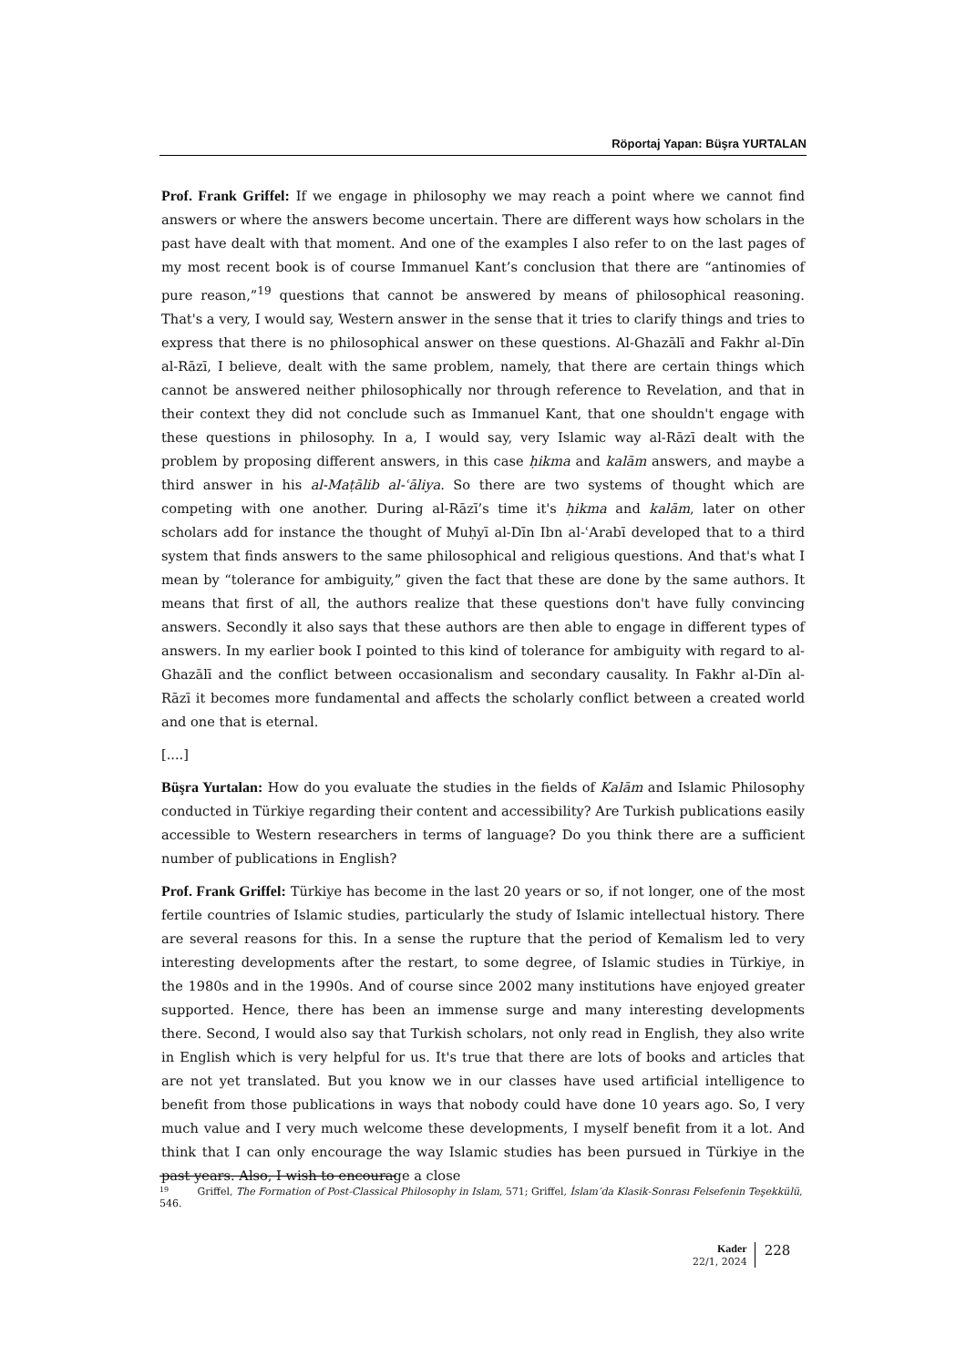Röportaj Yapan: Büşra YURTALAN
Prof. Frank Griffel: If we engage in philosophy we may reach a point where we cannot find answers or where the answers become uncertain. There are different ways how scholars in the past have dealt with that moment. And one of the examples I also refer to on the last pages of my most recent book is of course Immanuel Kant’s conclusion that there are “antinomies of pure reason,”<sup>19</sup> questions that cannot be answered by means of philosophical reasoning. That's a very, I would say, Western answer in the sense that it tries to clarify things and tries to express that there is no philosophical answer on these questions. Al-Ghazālī and Fakhr al-Dīn al-Rāzī, I believe, dealt with the same problem, namely, that there are certain things which cannot be answered neither philosophically nor through reference to Revelation, and that in their context they did not conclude such as Immanuel Kant, that one shouldn't engage with these questions in philosophy. In a, I would say, very Islamic way al-Rāzī dealt with the problem by proposing different answers, in this case ḥikma and kalām answers, and maybe a third answer in his al-Maṭālib al-ʿāliya. So there are two systems of thought which are competing with one another. During al-Rāzī’s time it's ḥikma and kalām, later on other scholars add for instance the thought of Muḥyī al-Dīn Ibn al-ʿArabī developed that to a third system that finds answers to the same philosophical and religious questions. And that's what I mean by “tolerance for ambiguity,” given the fact that these are done by the same authors. It means that first of all, the authors realize that these questions don't have fully convincing answers. Secondly it also says that these authors are then able to engage in different types of answers. In my earlier book I pointed to this kind of tolerance for ambiguity with regard to al-Ghazālī and the conflict between occasionalism and secondary causality. In Fakhr al-Dīn al-Rāzī it becomes more fundamental and affects the scholarly conflict between a created world and one that is eternal.
[....]
Büşra Yurtalan: How do you evaluate the studies in the fields of Kalām and Islamic Philosophy conducted in Türkiye regarding their content and accessibility? Are Turkish publications easily accessible to Western researchers in terms of language? Do you think there are a sufficient number of publications in English?
Prof. Frank Griffel: Türkiye has become in the last 20 years or so, if not longer, one of the most fertile countries of Islamic studies, particularly the study of Islamic intellectual history. There are several reasons for this. In a sense the rupture that the period of Kemalism led to very interesting developments after the restart, to some degree, of Islamic studies in Türkiye, in the 1980s and in the 1990s. And of course since 2002 many institutions have enjoyed greater supported. Hence, there has been an immense surge and many interesting developments there. Second, I would also say that Turkish scholars, not only read in English, they also write in English which is very helpful for us. It's true that there are lots of books and articles that are not yet translated. But you know we in our classes have used artificial intelligence to benefit from those publications in ways that nobody could have done 10 years ago. So, I very much value and I very much welcome these developments, I myself benefit from it a lot. And think that I can only encourage the way Islamic studies has been pursued in Türkiye in the past years. Also, I wish to encourage a close
19 Griffel, The Formation of Post-Classical Philosophy in Islam, 571; Griffel, İslam’da Klasik-Sonrası Felsefenin Teşekkülü, 546.
Kader
22/1, 2024
228